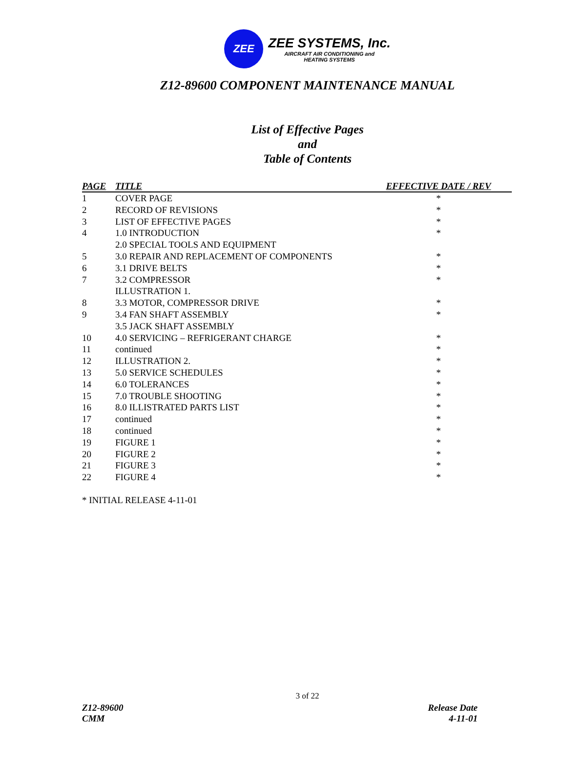ZEE
ZEE SYSTEMS, Inc.
AIRCRAFT AIR CONDITIONING and
HEATING SYSTEMS
Z12-89600 COMPONENT MAINTENANCE MANUAL
List of Effective Pages
and
Table of Contents
| PAGE | TITLE | EFFECTIVE DATE / REV |
| --- | --- | --- |
| 1 | COVER PAGE | * |
| 2 | RECORD OF REVISIONS | * |
| 3 | LIST OF EFFECTIVE PAGES | * |
| 4 | 1.0 INTRODUCTION | * |
| | 2.0 SPECIAL TOOLS AND EQUIPMENT | |
| 5 | 3.0 REPAIR AND REPLACEMENT OF COMPONENTS | * |
| 6 | 3.1 DRIVE BELTS | * |
| 7 | 3.2 COMPRESSOR | * |
| | ILLUSTRATION 1. | |
| 8 | 3.3 MOTOR, COMPRESSOR DRIVE | * |
| 9 | 3.4 FAN SHAFT ASSEMBLY | * |
| | 3.5 JACK SHAFT ASSEMBLY | |
| 10 | 4.0 SERVICING – REFRIGERANT CHARGE | * |
| 11 | continued | * |
| 12 | ILLUSTRATION 2. | * |
| 13 | 5.0 SERVICE SCHEDULES | * |
| 14 | 6.0 TOLERANCES | * |
| 15 | 7.0 TROUBLE SHOOTING | * |
| 16 | 8.0 ILLISTRATED PARTS LIST | * |
| 17 | continued | * |
| 18 | continued | * |
| 19 | FIGURE 1 | * |
| 20 | FIGURE 2 | * |
| 21 | FIGURE 3 | * |
| 22 | FIGURE 4 | * |
* INITIAL RELEASE 4-11-01
3 of 22
Z12-89600
CMM
Release Date
4-11-01